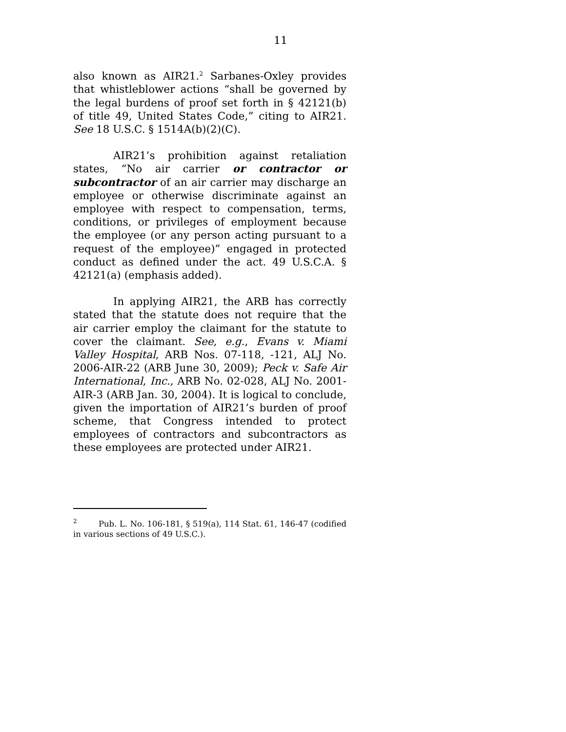11
also known as AIR21.<sup>2</sup> Sarbanes-Oxley provides that whistleblower actions “shall be governed by the legal burdens of proof set forth in § 42121(b) of title 49, United States Code,” citing to AIR21. See 18 U.S.C. § 1514A(b)(2)(C).
AIR21’s prohibition against retaliation states, “No air carrier or contractor or subcontractor of an air carrier may discharge an employee or otherwise discriminate against an employee with respect to compensation, terms, conditions, or privileges of employment because the employee (or any person acting pursuant to a request of the employee)” engaged in protected conduct as defined under the act. 49 U.S.C.A. § 42121(a) (emphasis added).
In applying AIR21, the ARB has correctly stated that the statute does not require that the air carrier employ the claimant for the statute to cover the claimant. See, e.g., Evans v. Miami Valley Hospital, ARB Nos. 07-118, -121, ALJ No. 2006-AIR-22 (ARB June 30, 2009); Peck v. Safe Air International, Inc., ARB No. 02-028, ALJ No. 2001-AIR-3 (ARB Jan. 30, 2004). It is logical to conclude, given the importation of AIR21’s burden of proof scheme, that Congress intended to protect employees of contractors and subcontractors as these employees are protected under AIR21.
<sup>2</sup> Pub. L. No. 106-181, § 519(a), 114 Stat. 61, 146-47 (codified in various sections of 49 U.S.C.).